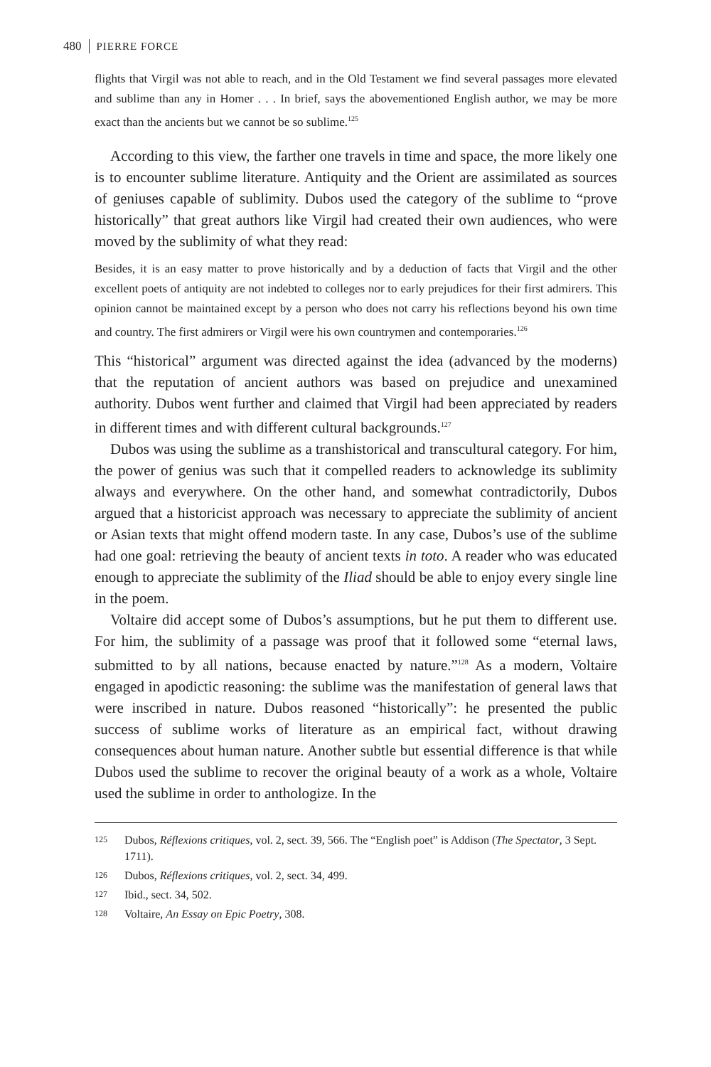480 PIERRE FORCE
flights that Virgil was not able to reach, and in the Old Testament we find several passages more elevated and sublime than any in Homer . . . In brief, says the abovementioned English author, we may be more exact than the ancients but we cannot be so sublime.<sup>125</sup>
According to this view, the farther one travels in time and space, the more likely one is to encounter sublime literature. Antiquity and the Orient are assimilated as sources of geniuses capable of sublimity. Dubos used the category of the sublime to “prove historically” that great authors like Virgil had created their own audiences, who were moved by the sublimity of what they read:
Besides, it is an easy matter to prove historically and by a deduction of facts that Virgil and the other excellent poets of antiquity are not indebted to colleges nor to early prejudices for their first admirers. This opinion cannot be maintained except by a person who does not carry his reflections beyond his own time and country. The first admirers or Virgil were his own countrymen and contemporaries.<sup>126</sup>
This “historical” argument was directed against the idea (advanced by the moderns) that the reputation of ancient authors was based on prejudice and unexamined authority. Dubos went further and claimed that Virgil had been appreciated by readers in different times and with different cultural backgrounds.<sup>127</sup>
Dubos was using the sublime as a transhistorical and transcultural category. For him, the power of genius was such that it compelled readers to acknowledge its sublimity always and everywhere. On the other hand, and somewhat contradictorily, Dubos argued that a historicist approach was necessary to appreciate the sublimity of ancient or Asian texts that might offend modern taste. In any case, Dubos’s use of the sublime had one goal: retrieving the beauty of ancient texts in toto. A reader who was educated enough to appreciate the sublimity of the Iliad should be able to enjoy every single line in the poem.
Voltaire did accept some of Dubos’s assumptions, but he put them to different use. For him, the sublimity of a passage was proof that it followed some “eternal laws, submitted to by all nations, because enacted by nature.”<sup>128</sup> As a modern, Voltaire engaged in apodictic reasoning: the sublime was the manifestation of general laws that were inscribed in nature. Dubos reasoned “historically”: he presented the public success of sublime works of literature as an empirical fact, without drawing consequences about human nature. Another subtle but essential difference is that while Dubos used the sublime to recover the original beauty of a work as a whole, Voltaire used the sublime in order to anthologize. In the
125 Dubos, Réflexions critiques, vol. 2, sect. 39, 566. The “English poet” is Addison (The Spectator, 3 Sept. 1711).
126 Dubos, Réflexions critiques, vol. 2, sect. 34, 499.
127 Ibid., sect. 34, 502.
128 Voltaire, An Essay on Epic Poetry, 308.